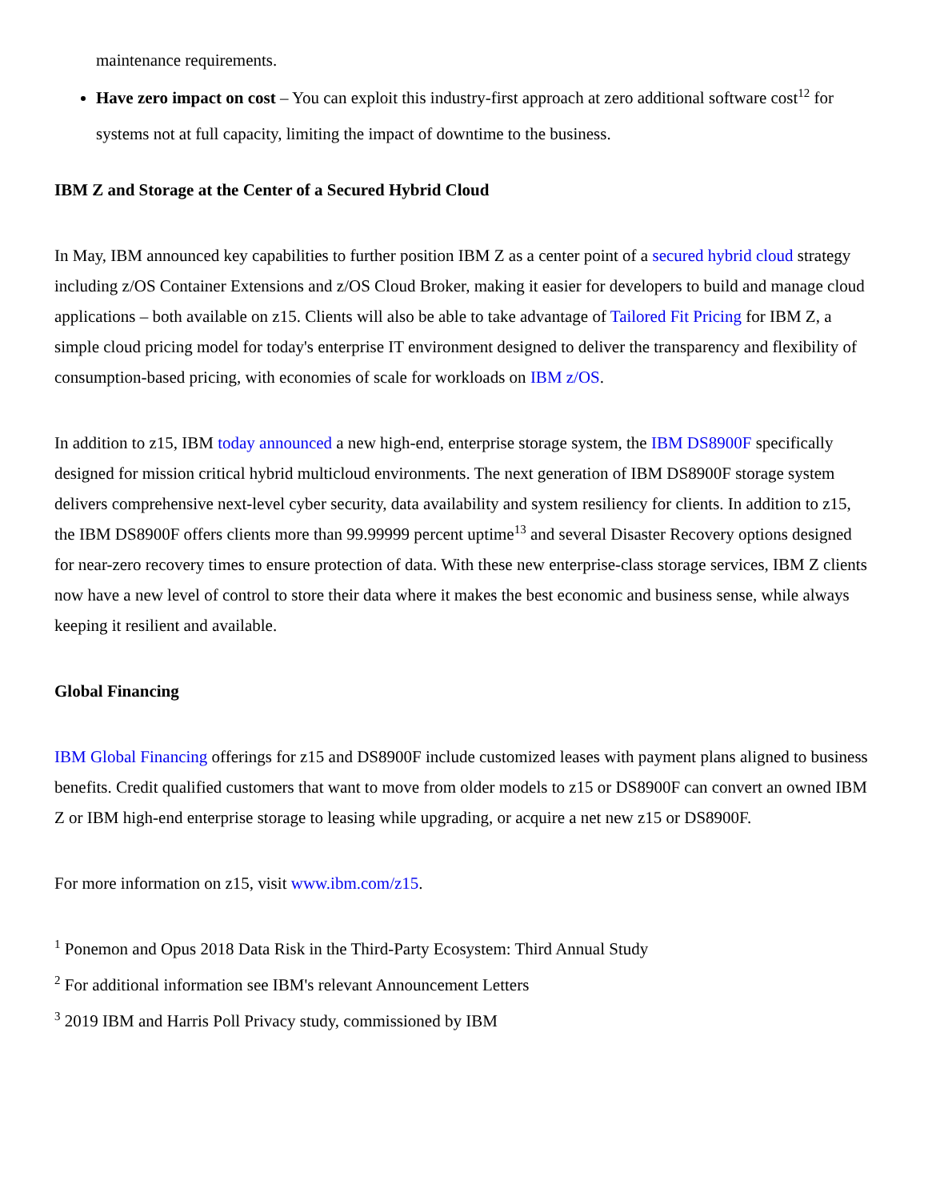maintenance requirements.
Have zero impact on cost – You can exploit this industry-first approach at zero additional software cost<sup>12</sup> for systems not at full capacity, limiting the impact of downtime to the business.
IBM Z and Storage at the Center of a Secured Hybrid Cloud
In May, IBM announced key capabilities to further position IBM Z as a center point of a secured hybrid cloud strategy including z/OS Container Extensions and z/OS Cloud Broker, making it easier for developers to build and manage cloud applications – both available on z15. Clients will also be able to take advantage of Tailored Fit Pricing for IBM Z, a simple cloud pricing model for today's enterprise IT environment designed to deliver the transparency and flexibility of consumption-based pricing, with economies of scale for workloads on IBM z/OS.
In addition to z15, IBM today announced a new high-end, enterprise storage system, the IBM DS8900F specifically designed for mission critical hybrid multicloud environments. The next generation of IBM DS8900F storage system delivers comprehensive next-level cyber security, data availability and system resiliency for clients. In addition to z15, the IBM DS8900F offers clients more than 99.99999 percent uptime<sup>13</sup> and several Disaster Recovery options designed for near-zero recovery times to ensure protection of data. With these new enterprise-class storage services, IBM Z clients now have a new level of control to store their data where it makes the best economic and business sense, while always keeping it resilient and available.
Global Financing
IBM Global Financing offerings for z15 and DS8900F include customized leases with payment plans aligned to business benefits. Credit qualified customers that want to move from older models to z15 or DS8900F can convert an owned IBM Z or IBM high-end enterprise storage to leasing while upgrading, or acquire a net new z15 or DS8900F.
For more information on z15, visit www.ibm.com/z15.
<sup>1</sup> Ponemon and Opus 2018 Data Risk in the Third-Party Ecosystem: Third Annual Study
<sup>2</sup> For additional information see IBM's relevant Announcement Letters
<sup>3</sup> 2019 IBM and Harris Poll Privacy study, commissioned by IBM